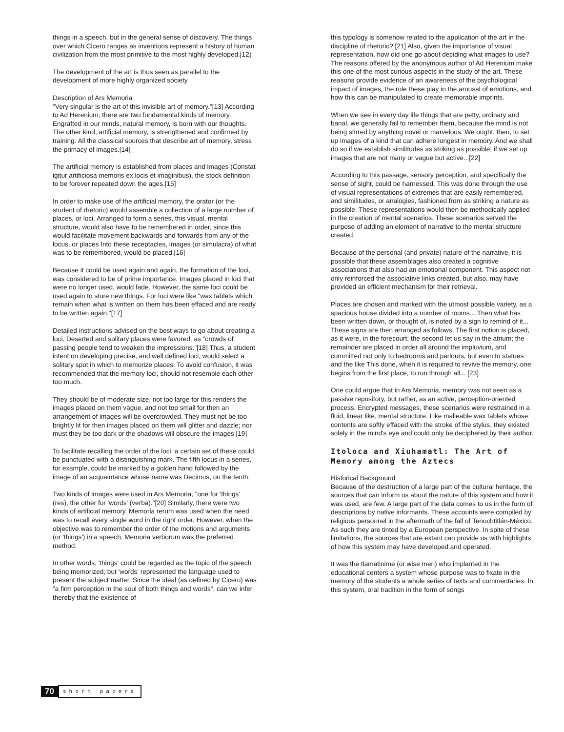things in a speech, but in the general sense of discovery. The things over which Cicero ranges as inventions represent a history of human civilization from the most primitive to the most highly developed.[12]
The development of the art is thus seen as parallel to the development of more highly organized society.
Description of Ars Memoria
"Very singular is the art of this invisible art of memory."[13] According to Ad Herenium, there are two fundamental kinds of memory. Engrafted in our minds, natural memory, is born with our thoughts. The other kind, artificial memory, is strengthened and confirmed by training. All the classical sources that describe art of memory, stress the primacy of images.[14]
The artificial memory is established from places and images (Constat igitur artificiosa memoris ex locis et imaginibus), the stock definition to be forever repeated down the ages.[15]
In order to make use of the artificial memory, the orator (or the student of rhetoric) would assemble a collection of a large number of places, or loci. Arranged to form a series, this visual, mental structure, would also have to be remembered in order, since this would facilitate movement backwards and forwards from any of the locus, or places Into these receptacles, images (or simulacra) of what was to be remembered, would be placed.[16]
Because it could be used again and again, the formation of the loci, was considered to be of prime importance. Images placed in loci that were no longer used, would fade. However, the same loci could be used again to store new things. For loci were like "wax tablets which remain when what is written on them has been effaced and are ready to be written again."[17]
Detailed instructions advised on the best ways to go about creating a loci. Deserted and solitary places were favored, as "crowds of passing people tend to weaken the impressions."[18] Thus, a student intent on developing precise, and well defined loci, would select a solitary spot in which to memorize places. To avoid confusion, it was recommended that the memory loci, should not resemble each other too much.
They should be of moderate size, not too large for this renders the images placed on them vague, and not too small for then an arrangement of images will be overcrowded. They must not be too brightly lit for then images placed on them will glitter and dazzle; nor must they be too dark or the shadows will obscure the images.[19]
To facilitate recalling the order of the loci, a certain set of these could be punctuated with a distinguishing mark. The fifth locus in a series, for example, could be marked by a golden hand followed by the image of an acquaintance whose name was Decimus, on the tenth.
Two kinds of images were used in Ars Memoria, "one for 'things' (res), the other for 'words' (verba)."[20] Similarly, there were two kinds of artificial memory. Memoria rerum was used when the need was to recall every single word in the right order. However, when the objective was to remember the order of the motions and arguments (or 'things') in a speech, Memoria verborum was the preferred method.
In other words, 'things' could be regarded as the topic of the speech being memorized, but 'words' represented the language used to present the subject matter. Since the ideal (as defined by Cicero) was "a firm perception in the soul of both things and words", can we infer thereby that the existence of
this typology is somehow related to the application of the art in the discipline of rhetoric? [21] Also, given the importance of visual representation, how did one go about deciding what images to use? The reasons offered by the anonymous author of Ad Herenium make this one of the most curious aspects in the study of the art. These reasons provide evidence of an awareness of the psychological impact of images, the role these play in the arousal of emotions, and how this can be manipulated to create memorable imprints.
When we see in every day life things that are petty, ordinary and banal, we generally fail to remember them, because the mind is not being stirred by anything novel or marvelous. We ought, then, to set up images of a kind that can adhere longest in memory. And we shall do so if we establish similitudes as striking as possible; if we set up images that are not many or vague but active...[22]
According to this passage, sensory perception, and specifically the sense of sight, could be harnessed. This was done through the use of visual representations of extremes that are easily remembered, and similitudes, or analogies, fashioned from as striking a nature as possible. These representations would then be methodically applied in the creation of mental scenarios. These scenarios served the purpose of adding an element of narrative to the mental structure created.
Because of the personal (and private) nature of the narrative, it is possible that these assemblages also created a cognitive associations that also had an emotional component. This aspect not only reinforced the associative links created, but also, may have provided an efficient mechanism for their retrieval.
Places are chosen and marked with the utmost possible variety, as a spacious house divided into a number of rooms... Then what has been written down, or thought of, is noted by a sign to remind of it... These signs are then arranged as follows. The first notion is placed, as it were, in the forecourt; the second let us say in the atrium; the remainder are placed in order all around the impluvium, and committed not only to bedrooms and parlours, but even to statues and the like This done, when it is required to revive the memory, one begins from the first place, to run through all... [23]
One could argue that in Ars Memoria, memory was not seen as a passive repository, but rather, as an active, perception-oriented process. Encrypted messages, these scenarios were restrained in a fluid, linear like, mental structure. Like malleable wax tablets whose contents are softly effaced with the stroke of the stylus, they existed solely in the mind's eye and could only be deciphered by their author.
Itoloca and Xiuhamatl: The Art of Memory among the Aztecs
Historical Background
Because of the destruction of a large part of the cultural heritage, the sources that can inform us about the nature of this system and how it was used, are few. A large part of the data comes to us in the form of descriptions by native informants. These accounts were compiled by religious personnel in the aftermath of the fall of Tenochtitlán-México. As such they are tinted by a European perspective. In spite of these limitations, the sources that are extant can provide us with highlights of how this system may have developed and operated.
It was the tlamatinime (or wise men) who implanted in the educational centers a system whose purpose was to fixate in the memory of the students a whole series of texts and commentaries. In this system, oral tradition in the form of songs
70 short papers